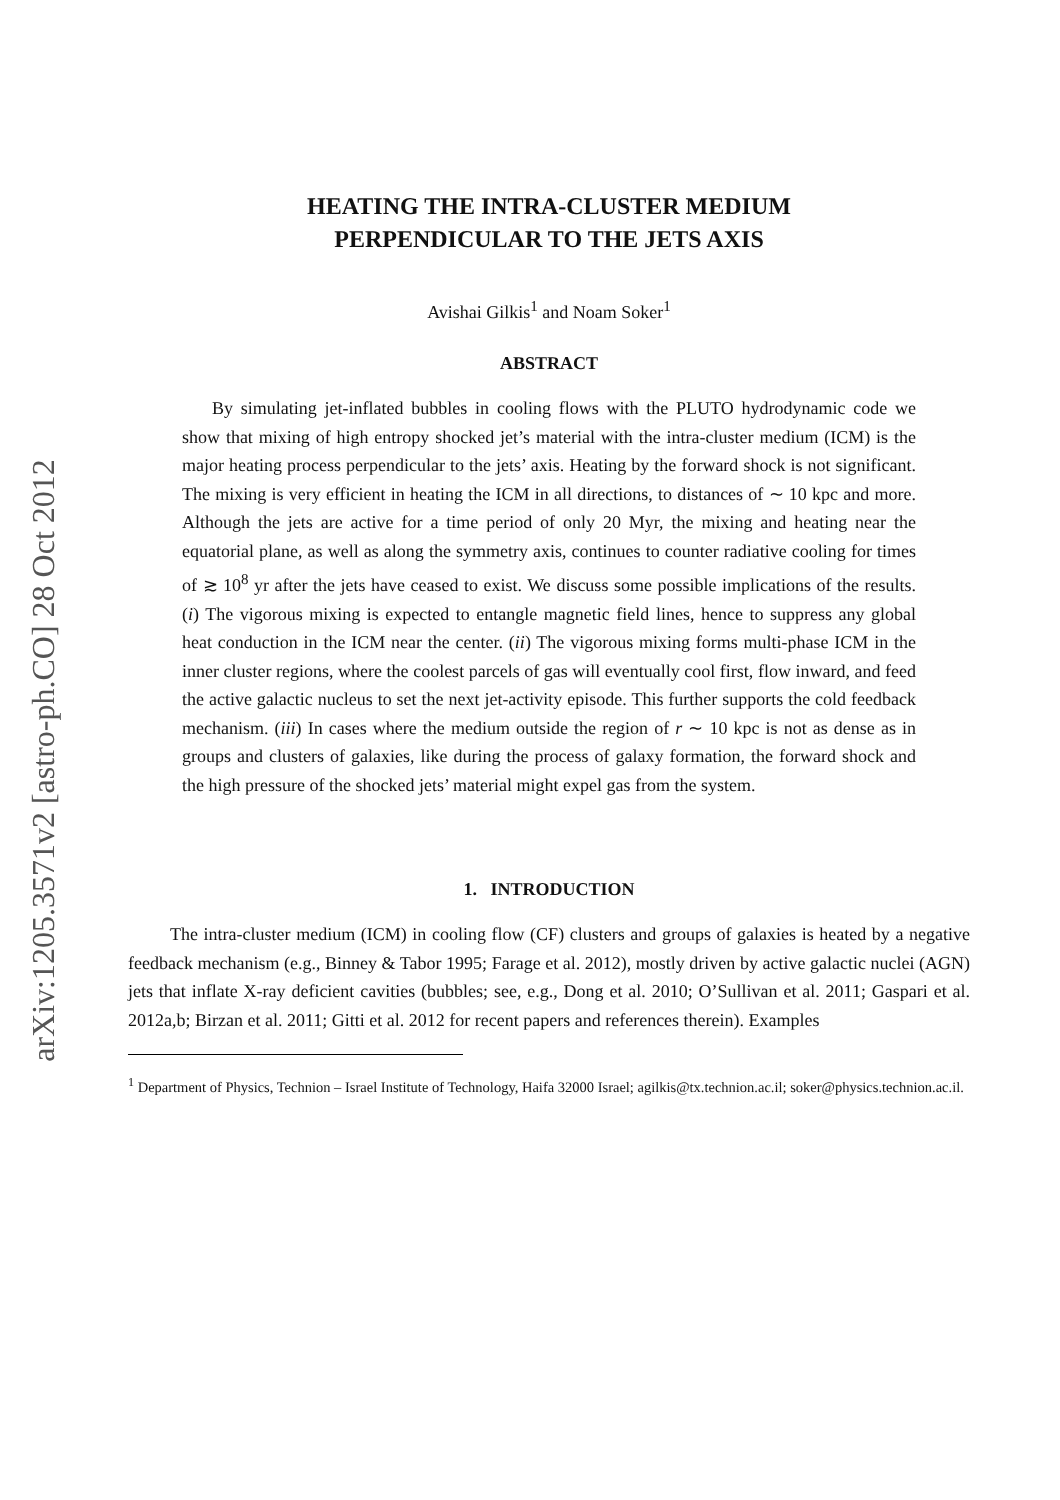arXiv:1205.3571v2 [astro-ph.CO] 28 Oct 2012
HEATING THE INTRA-CLUSTER MEDIUM
PERPENDICULAR TO THE JETS AXIS
Avishai Gilkis<sup>1</sup> and Noam Soker<sup>1</sup>
ABSTRACT
By simulating jet-inflated bubbles in cooling flows with the PLUTO hydrodynamic code we show that mixing of high entropy shocked jet’s material with the intra-cluster medium (ICM) is the major heating process perpendicular to the jets’ axis. Heating by the forward shock is not significant. The mixing is very efficient in heating the ICM in all directions, to distances of ∼ 10 kpc and more. Although the jets are active for a time period of only 20 Myr, the mixing and heating near the equatorial plane, as well as along the symmetry axis, continues to counter radiative cooling for times of ≳ 10<sup>8</sup> yr after the jets have ceased to exist. We discuss some possible implications of the results. (i) The vigorous mixing is expected to entangle magnetic field lines, hence to suppress any global heat conduction in the ICM near the center. (ii) The vigorous mixing forms multi-phase ICM in the inner cluster regions, where the coolest parcels of gas will eventually cool first, flow inward, and feed the active galactic nucleus to set the next jet-activity episode. This further supports the cold feedback mechanism. (iii) In cases where the medium outside the region of r ∼ 10 kpc is not as dense as in groups and clusters of galaxies, like during the process of galaxy formation, the forward shock and the high pressure of the shocked jets’ material might expel gas from the system.
1. INTRODUCTION
The intra-cluster medium (ICM) in cooling flow (CF) clusters and groups of galaxies is heated by a negative feedback mechanism (e.g., Binney & Tabor 1995; Farage et al. 2012), mostly driven by active galactic nuclei (AGN) jets that inflate X-ray deficient cavities (bubbles; see, e.g., Dong et al. 2010; O’Sullivan et al. 2011; Gaspari et al. 2012a,b; Birzan et al. 2011; Gitti et al. 2012 for recent papers and references therein). Examples
<sup>1</sup> Department of Physics, Technion – Israel Institute of Technology, Haifa 32000 Israel; agilkis@tx.technion.ac.il; soker@physics.technion.ac.il.